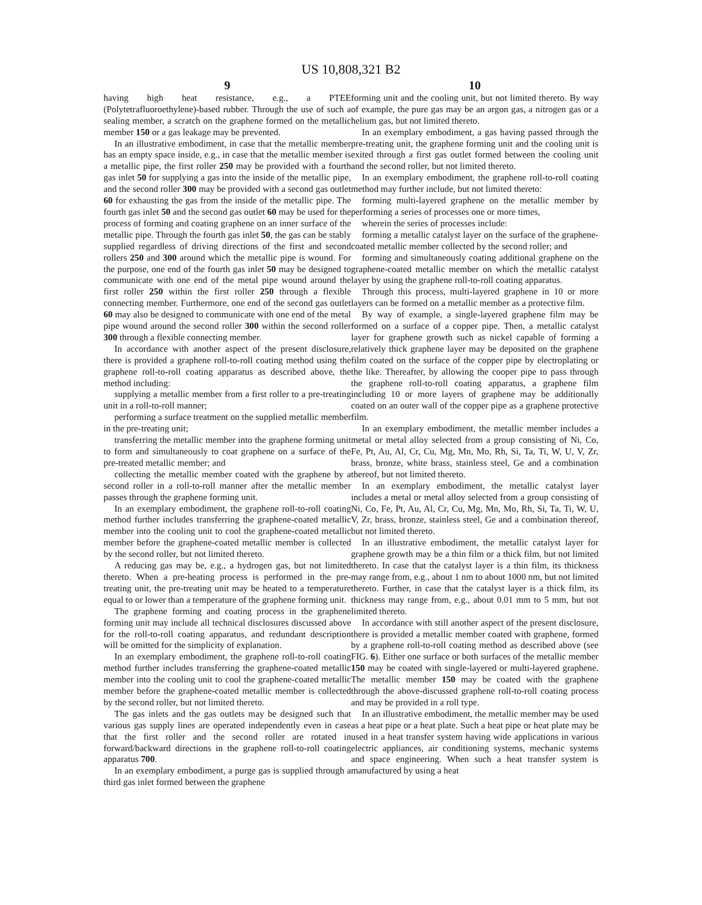US 10,808,321 B2
9
having high heat resistance, e.g., a PTEE (Polytetrafluoroethylene)-based rubber. Through the use of such a sealing member, a scratch on the graphene formed on the metallic member 150 or a gas leakage may be prevented.
In an illustrative embodiment, in case that the metallic member has an empty space inside, e.g., in case that the metallic member is a metallic pipe, the first roller 250 may be provided with a fourth gas inlet 50 for supplying a gas into the inside of the metallic pipe, and the second roller 300 may be provided with a second gas outlet 60 for exhausting the gas from the inside of the metallic pipe. The fourth gas inlet 50 and the second gas outlet 60 may be used for the process of forming and coating graphene on an inner surface of the metallic pipe. Through the fourth gas inlet 50, the gas can be stably supplied regardless of driving directions of the first and second rollers 250 and 300 around which the metallic pipe is wound. For the purpose, one end of the fourth gas inlet 50 may be designed to communicate with one end of the metal pipe wound around the first roller 250 within the first roller 250 through a flexible connecting member. Furthermore, one end of the second gas outlet 60 may also be designed to communicate with one end of the metal pipe wound around the second roller 300 within the second roller 300 through a flexible connecting member.
In accordance with another aspect of the present disclosure, there is provided a graphene roll-to-roll coating method using the graphene roll-to-roll coating apparatus as described above, the method including:
supplying a metallic member from a first roller to a pre-treating unit in a roll-to-roll manner;
performing a surface treatment on the supplied metallic member in the pre-treating unit;
transferring the metallic member into the graphene forming unit to form and simultaneously to coat graphene on a surface of the pre-treated metallic member; and
collecting the metallic member coated with the graphene by a second roller in a roll-to-roll manner after the metallic member passes through the graphene forming unit.
In an exemplary embodiment, the graphene roll-to-roll coating method further includes transferring the graphene-coated metallic member into the cooling unit to cool the graphene-coated metallic member before the graphene-coated metallic member is collected by the second roller, but not limited thereto.
A reducing gas may be, e.g., a hydrogen gas, but not limited thereto. When a pre-heating process is performed in the pre-treating unit, the pre-treating unit may be heated to a temperature equal to or lower than a temperature of the graphene forming unit.
The graphene forming and coating process in the graphene forming unit may include all technical disclosures discussed above for the roll-to-roll coating apparatus, and redundant description will be omitted for the simplicity of explanation.
In an exemplary embodiment, the graphene roll-to-roll coating method further includes transferring the graphene-coated metallic member into the cooling unit to cool the graphene-coated metallic member before the graphene-coated metallic member is collected by the second roller, but not limited thereto.
The gas inlets and the gas outlets may be designed such that various gas supply lines are operated independently even in case that the first roller and the second roller are rotated in forward/backward directions in the graphene roll-to-roll coating apparatus 700.
In an exemplary embodiment, a purge gas is supplied through a third gas inlet formed between the graphene
10
forming unit and the cooling unit, but not limited thereto. By way of example, the pure gas may be an argon gas, a nitrogen gas or a helium gas, but not limited thereto.
In an exemplary embodiment, a gas having passed through the pre-treating unit, the graphene forming unit and the cooling unit is exited through a first gas outlet formed between the cooling unit and the second roller, but not limited thereto.
In an exemplary embodiment, the graphene roll-to-roll coating method may further include, but not limited thereto:
forming multi-layered graphene on the metallic member by performing a series of processes one or more times,
wherein the series of processes include:
forming a metallic catalyst layer on the surface of the graphene-coated metallic member collected by the second roller; and
forming and simultaneously coating additional graphene on the graphene-coated metallic member on which the metallic catalyst layer by using the graphene roll-to-roll coating apparatus.
Through this process, multi-layered graphene in 10 or more layers can be formed on a metallic member as a protective film.
By way of example, a single-layered graphene film may be formed on a surface of a copper pipe. Then, a metallic catalyst layer for graphene growth such as nickel capable of forming a relatively thick graphene layer may be deposited on the graphene film coated on the surface of the copper pipe by electroplating or the like. Thereafter, by allowing the cooper pipe to pass through the graphene roll-to-roll coating apparatus, a graphene film including 10 or more layers of graphene may be additionally coated on an outer wall of the copper pipe as a graphene protective film.
In an exemplary embodiment, the metallic member includes a metal or metal alloy selected from a group consisting of Ni, Co, Fe, Pt, Au, Al, Cr, Cu, Mg, Mn, Mo, Rh, Si, Ta, Ti, W, U, V, Zr, brass, bronze, white brass, stainless steel, Ge and a combination thereof, but not limited thereto.
In an exemplary embodiment, the metallic catalyst layer includes a metal or metal alloy selected from a group consisting of Ni, Co, Fe, Pt, Au, Al, Cr, Cu, Mg, Mn, Mo, Rh, Si, Ta, Ti, W, U, V, Zr, brass, bronze, stainless steel, Ge and a combination thereof, but not limited thereto.
In an illustrative embodiment, the metallic catalyst layer for graphene growth may be a thin film or a thick film, but not limited thereto. In case that the catalyst layer is a thin film, its thickness may range from, e.g., about 1 nm to about 1000 nm, but not limited thereto. Further, in case that the catalyst layer is a thick film, its thickness may range from, e.g., about 0.01 mm to 5 mm, but not limited thereto.
In accordance with still another aspect of the present disclosure, there is provided a metallic member coated with graphene, formed by a graphene roll-to-roll coating method as described above (see FIG. 6). Either one surface or both surfaces of the metallic member 150 may be coated with single-layered or multi-layered graphene. The metallic member 150 may be coated with the graphene through the above-discussed graphene roll-to-roll coating process and may be provided in a roll type.
In an illustrative embodiment, the metallic member may be used as a heat pipe or a heat plate. Such a heat pipe or heat plate may be used in a heat transfer system having wide applications in various electric appliances, air conditioning systems, mechanic systems and space engineering. When such a heat transfer system is manufactured by using a heat